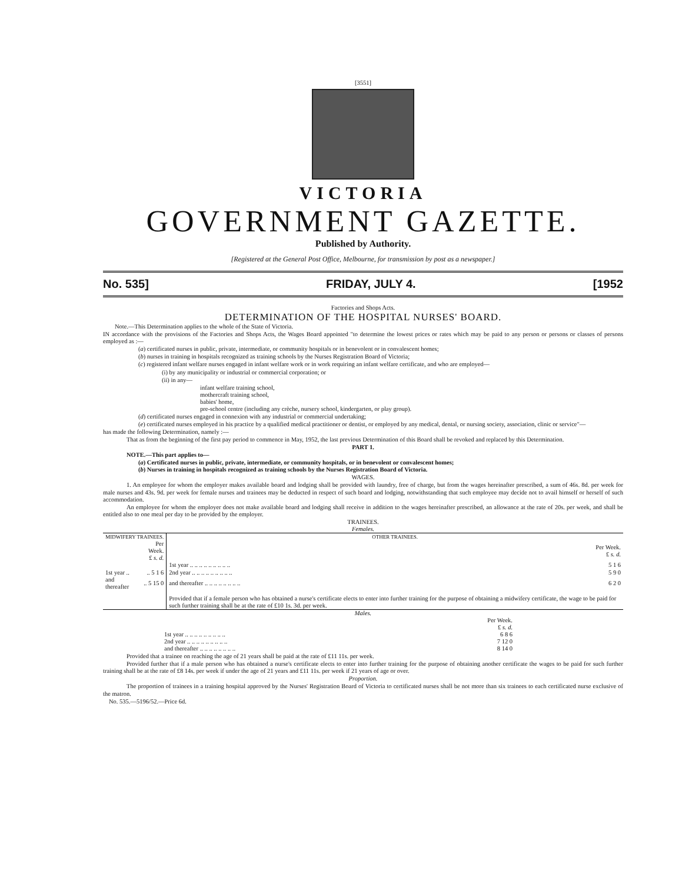[3551]
VICTORIA
GOVERNMENT GAZETTE.
Published by Authority.
[Registered at the General Post Office, Melbourne, for transmission by post as a newspaper.]
No. 535] FRIDAY, JULY 4. [1952
Factories and Shops Acts.
DETERMINATION OF THE HOSPITAL NURSES' BOARD.
Note.—This Determination applies to the whole of the State of Victoria.
IN accordance with the provisions of the Factories and Shops Acts, the Wages Board appointed "to determine the lowest prices or rates which may be paid to any person or persons or classes of persons employed as :—
(a) certificated nurses in public, private, intermediate, or community hospitals or in benevolent or in convalescent homes;
(b) nurses in training in hospitals recognized as training schools by the Nurses Registration Board of Victoria;
(c) registered infant welfare nurses engaged in infant welfare work or in work requiring an infant welfare certificate, and who are employed—
(i) by any municipality or industrial or commercial corporation; or
(ii) in any—
infant welfare training school,
mothercraft training school,
babies' home,
pre-school centre (including any crèche, nursery school, kindergarten, or play group).
(d) certificated nurses engaged in connexion with any industrial or commercial undertaking;
(e) certificated nurses employed in his practice by a qualified medical practitioner or dentist, or employed by any medical, dental, or nursing society, association, clinic or service"—
has made the following Determination, namely :—
That as from the beginning of the first pay period to commence in May, 1952, the last previous Determination of this Board shall be revoked and replaced by this Determination.
PART 1.
NOTE.—This part applies to—
(a) Certificated nurses in public, private, intermediate, or community hospitals, or in benevolent or convalescent homes;
(b) Nurses in training in hospitals recognized as training schools by the Nurses Registration Board of Victoria.
WAGES.
1. An employee for whom the employer makes available board and lodging shall be provided with laundry, free of charge, but from the wages hereinafter prescribed, a sum of 46s. 8d. per week for male nurses and 43s. 9d. per week for female nurses and trainees may be deducted in respect of such board and lodging, notwithstanding that such employee may decide not to avail himself or herself of such accommodation.
An employee for whom the employer does not make available board and lodging shall receive in addition to the wages hereinafter prescribed, an allowance at the rate of 20s. per week, and shall be entitled also to one meal per day to be provided by the employer.
TRAINEES.
Females.
| MIDWIFERY TRAINEES. | | OTHER TRAINEES. | |
| --- | --- | --- | --- |
| | Per Week. £ s. d. | | Per Week. £ s. d. |
| | | 1st year .. .. .. .. .. .. .. .. .. | 5 1 6 |
| 1st year .. | .. 5 1 6 | 2nd year .. .. .. .. .. .. .. .. .. | 5 9 0 |
| and thereafter | .. 5 15 0 | and thereafter .. .. .. .. .. .. .. .. | 6 2 0 |
| | | Provided that if a female person who has obtained a nurse's certificate elects to enter into further training for the purpose of obtaining a midwifery certificate, the wage to be paid for such further training shall be at the rate of £10 1s. 3d. per week. | |
Males.
| | Per Week. £ s. d. |
| 1st year .. .. .. .. .. .. .. .. .. | 6 8 6 |
| 2nd year .. .. .. .. .. .. .. .. .. | 7 12 0 |
| and thereafter .. .. .. .. .. .. .. .. | 8 14 0 |
Provided that a trainee on reaching the age of 21 years shall be paid at the rate of £11 11s. per week.
Provided further that if a male person who has obtained a nurse's certificate elects to enter into further training for the purpose of obtaining another certificate the wages to be paid for such further training shall be at the rate of £8 14s. per week if under the age of 21 years and £11 11s. per week if 21 years of age or over.
Proportion.
The proportion of trainees in a training hospital approved by the Nurses' Registration Board of Victoria to certificated nurses shall be not more than six trainees to each certificated nurse exclusive of the matron.
No. 535.—5196/52.—Price 6d.